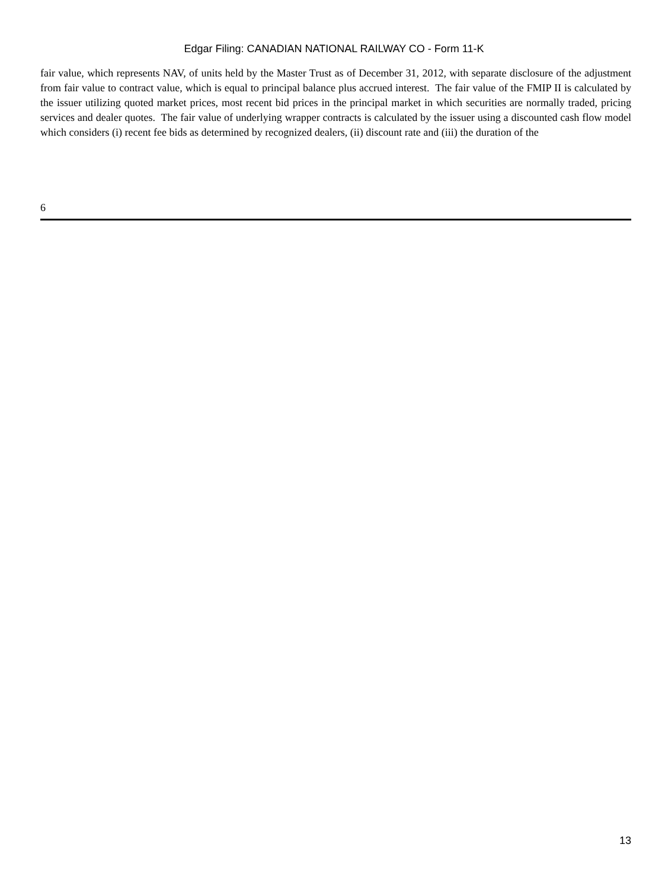Edgar Filing: CANADIAN NATIONAL RAILWAY CO - Form 11-K
fair value, which represents NAV, of units held by the Master Trust as of December 31, 2012, with separate disclosure of the adjustment from fair value to contract value, which is equal to principal balance plus accrued interest. The fair value of the FMIP II is calculated by the issuer utilizing quoted market prices, most recent bid prices in the principal market in which securities are normally traded, pricing services and dealer quotes. The fair value of underlying wrapper contracts is calculated by the issuer using a discounted cash flow model which considers (i) recent fee bids as determined by recognized dealers, (ii) discount rate and (iii) the duration of the
6
13